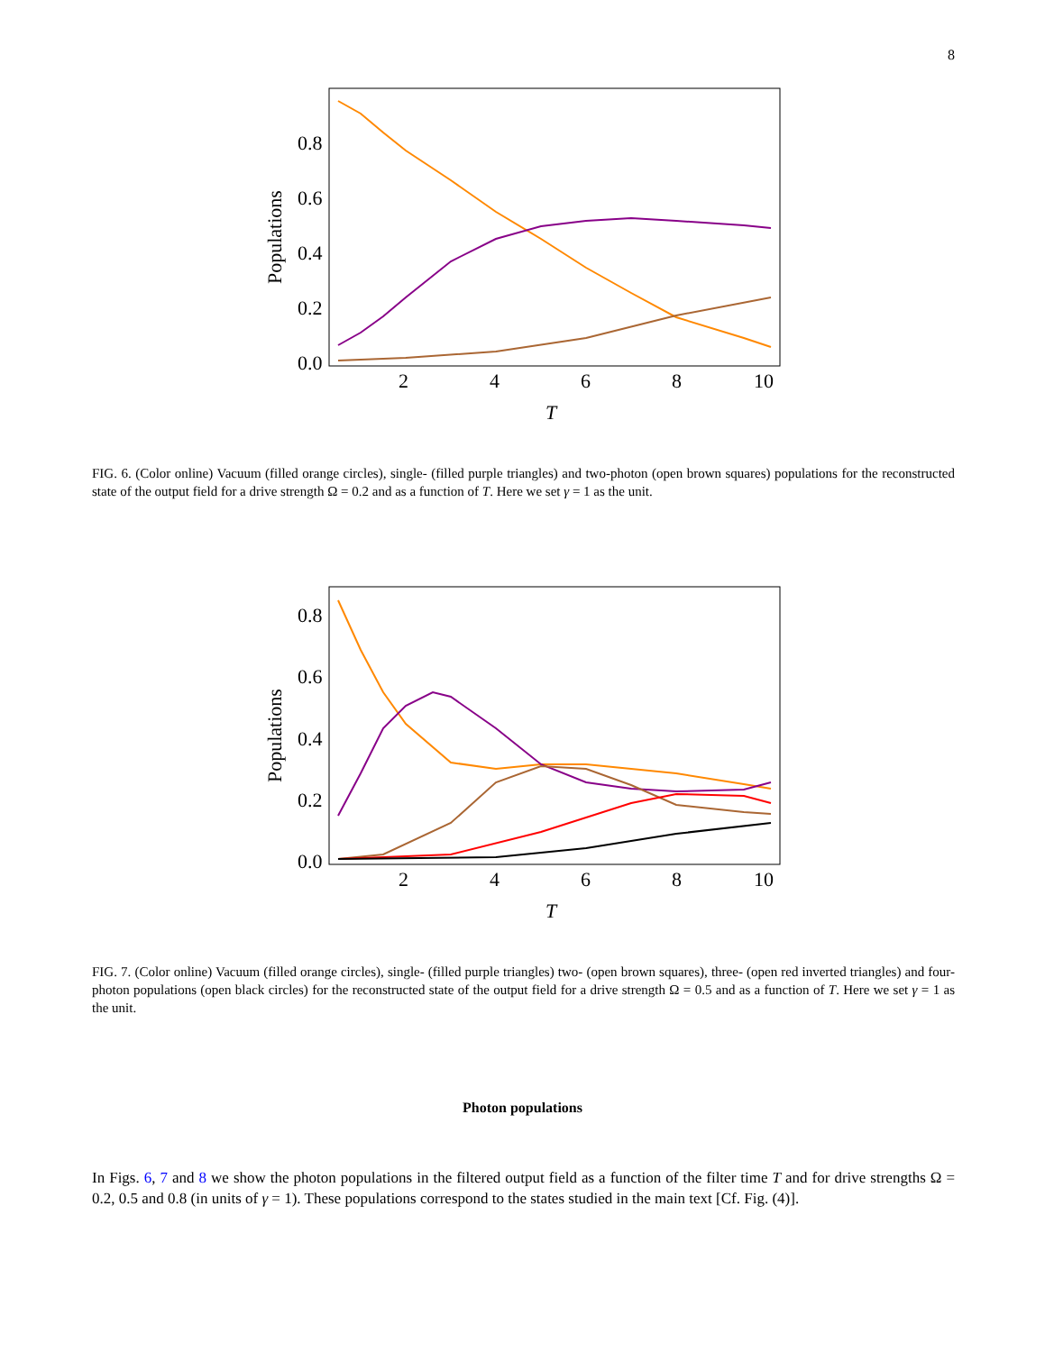8
0.0
0.2
0.4
0.6
0.8
2
4
6
8
10
T
Populations
FIG. 6. (Color online) Vacuum (filled orange circles), single- (filled purple triangles) and two-photon (open brown squares) populations for the reconstructed state of the output field for a drive strength Ω = 0.2 and as a function of T. Here we set γ = 1 as the unit.
0.0
0.2
0.4
0.6
0.8
2
4
6
8
10
T
Populations
FIG. 7. (Color online) Vacuum (filled orange circles), single- (filled purple triangles) two- (open brown squares), three- (open red inverted triangles) and four-photon populations (open black circles) for the reconstructed state of the output field for a drive strength Ω = 0.5 and as a function of T. Here we set γ = 1 as the unit.
Photon populations
In Figs. 6, 7 and 8 we show the photon populations in the filtered output field as a function of the filter time T and for drive strengths Ω = 0.2, 0.5 and 0.8 (in units of γ = 1). These populations correspond to the states studied in the main text [Cf. Fig. (4)].